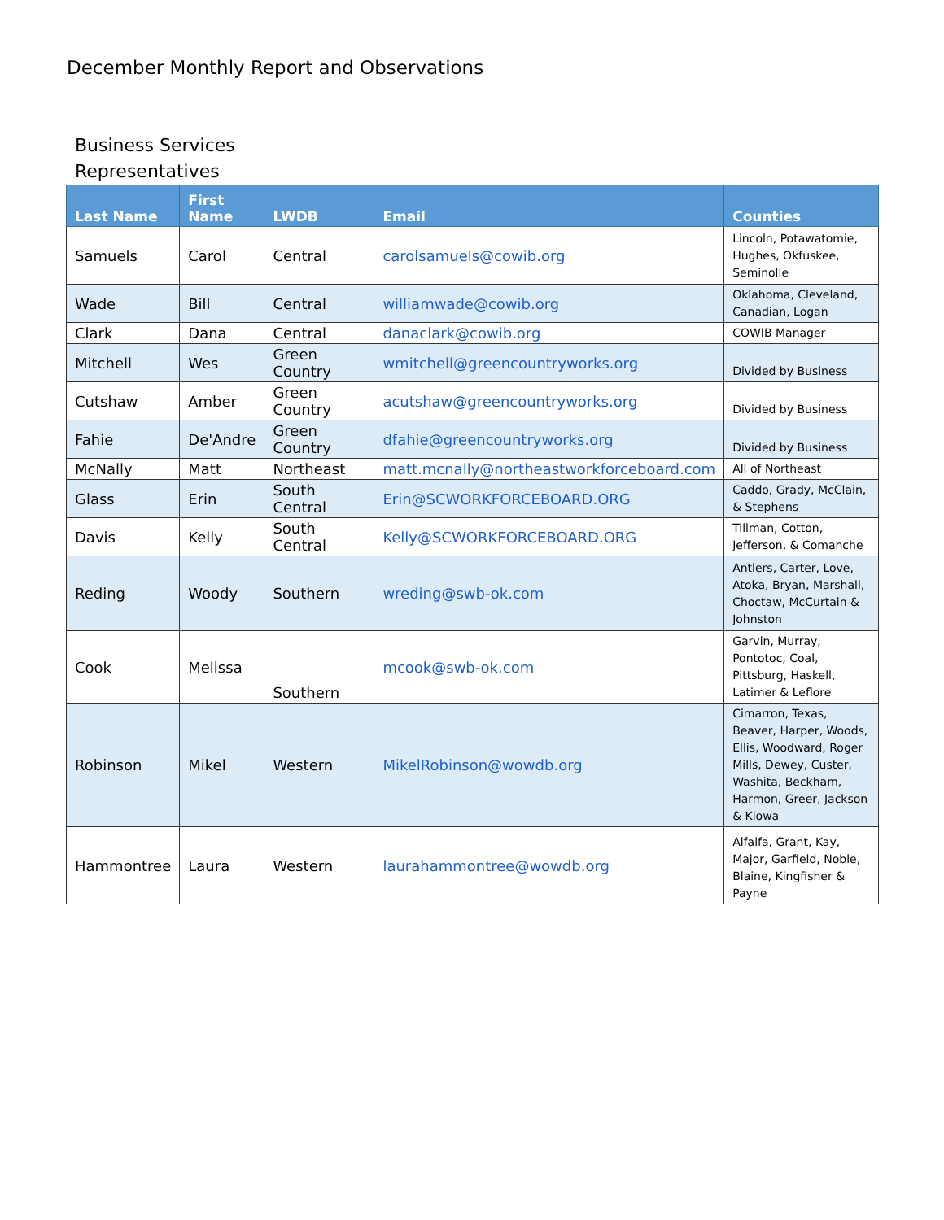December Monthly Report and Observations
Business Services
Representatives
| Last Name | First Name | LWDB | Email | Counties |
| --- | --- | --- | --- | --- |
| Samuels | Carol | Central | carolsamuels@cowib.org | Lincoln, Potawatomie, Hughes, Okfuskee, Seminolle |
| Wade | Bill | Central | williamwade@cowib.org | Oklahoma, Cleveland, Canadian, Logan |
| Clark | Dana | Central | danaclark@cowib.org | COWIB Manager |
| Mitchell | Wes | Green Country | wmitchell@greencountryworks.org | Divided by Business |
| Cutshaw | Amber | Green Country | acutshaw@greencountryworks.org | Divided by Business |
| Fahie | De'Andre | Green Country | dfahie@greencountryworks.org | Divided by Business |
| McNally | Matt | Northeast | matt.mcnally@northeastworkforceboard.com | All of Northeast |
| Glass | Erin | South Central | Erin@SCWORKFORCEBOARD.ORG | Caddo, Grady, McClain, & Stephens |
| Davis | Kelly | South Central | Kelly@SCWORKFORCEBOARD.ORG | Tillman, Cotton, Jefferson, & Comanche |
| Reding | Woody | Southern | wreding@swb-ok.com | Antlers, Carter, Love, Atoka, Bryan, Marshall, Choctaw, McCurtain & Johnston |
| Cook | Melissa | Southern | mcook@swb-ok.com | Garvin, Murray, Pontotoc, Coal, Pittsburg, Haskell, Latimer & Leflore |
| Robinson | Mikel | Western | MikelRobinson@wowdb.org | Cimarron, Texas, Beaver, Harper, Woods, Ellis, Woodward, Roger Mills, Dewey, Custer, Washita, Beckham, Harmon, Greer, Jackson & Kiowa |
| Hammontree | Laura | Western | laurahammontree@wowdb.org | Alfalfa, Grant, Kay, Major, Garfield, Noble, Blaine, Kingfisher & Payne |